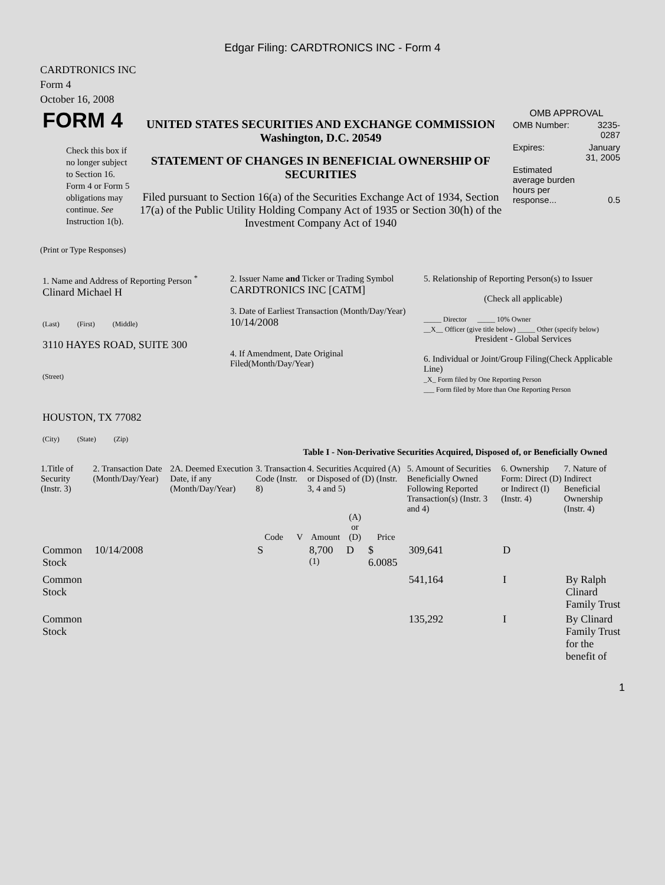Edgar Filing: CARDTRONICS INC - Form 4
CARDTRONICS INC
Form 4
October 16, 2008
| FORM 4 Check this box if no longer subject to Section 16. Form 4 or Form 5 obligations may continue. See Instruction 1(b). | UNITED STATES SECURITIES AND EXCHANGE COMMISSION Washington, D.C. 20549 STATEMENT OF CHANGES IN BENEFICIAL OWNERSHIP OF SECURITIES Filed pursuant to Section 16(a) of the Securities Exchange Act of 1934, Section 17(a) of the Public Utility Holding Company Act of 1935 or Section 30(h) of the Investment Company Act of 1940 | OMB APPROVAL / OMB Number: / 3235-0287 / / Expires: / January 31, 2005 / / Estimated average burden hours per response... / 0.5 / |
(Print or Type Responses)
| 1. Name and Address of Reporting Person <sup>*</sup> Clinard Michael H (Last) (First) (Middle) 3110 HAYES ROAD, SUITE 300 (Street) HOUSTON, TX 77082 (City) (State) (Zip) | 2. Issuer Name and Ticker or Trading Symbol CARDTRONICS INC [CATM] 3. Date of Earliest Transaction (Month/Day/Year) 10/14/2008 4. If Amendment, Date Original Filed(Month/Day/Year) | 5. Relationship of Reporting Person(s) to Issuer (Check all applicable) _____ Director _____ 10% Owner __X__ Officer (give title below) _____ Other (specify below) President - Global Services 6. Individual or Joint/Group Filing(Check Applicable Line) _X_ Form filed by One Reporting Person ___ Form filed by More than One Reporting Person |
Table I - Non-Derivative Securities Acquired, Disposed of, or Beneficially Owned
| 1.Title of Security (Instr. 3) | 2. Transaction Date (Month/Day/Year) | 2A. Deemed Execution Date, if any (Month/Day/Year) | 3. Transaction Code (Instr. 8) | | 4. Securities Acquired (A) or Disposed of (D) (Instr. 3, 4 and 5) | | | 5. Amount of Securities Beneficially Owned Following Reported Transaction(s) (Instr. 3 and 4) | 6. Ownership Form: Direct (D) or Indirect (I) (Instr. 4) | 7. Nature of Indirect Beneficial Ownership (Instr. 4) |
| --- | --- | --- | --- | --- | --- | --- | --- | --- | --- | --- |
| | | | Code | V | Amount | (A) or (D) | Price | | | |
| Common Stock | 10/14/2008 | | S | | 8,700 <sup>(1)</sup> | D | $ 6.0085 | 309,641 | D | |
| Common Stock | | | | | | | | 541,164 | I | By Ralph Clinard Family Trust |
| Common Stock | | | | | | | | 135,292 | I | By Clinard Family Trust for the benefit of |
1